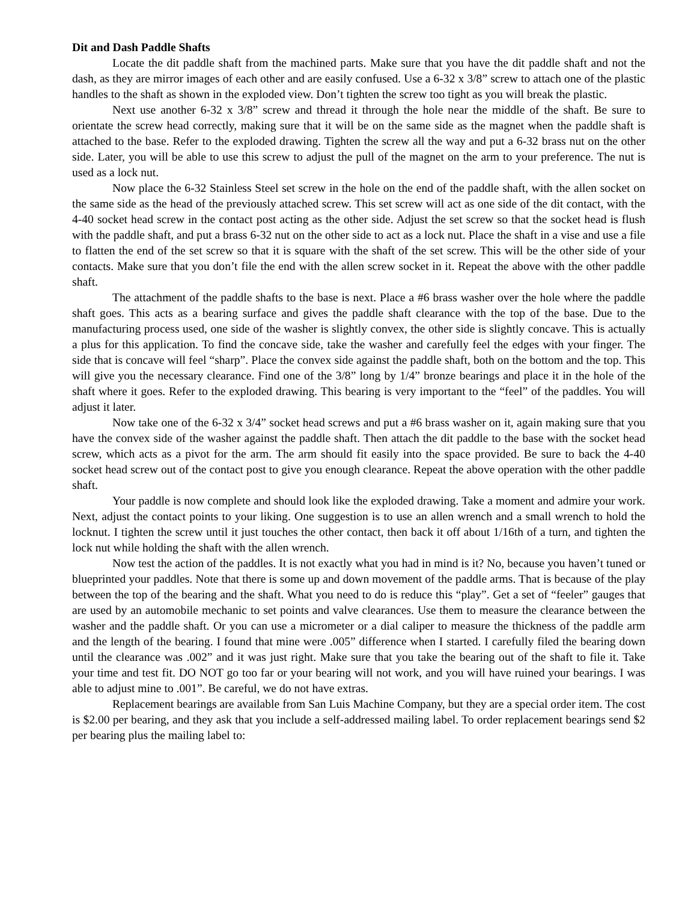Dit and Dash Paddle Shafts
Locate the dit paddle shaft from the machined parts. Make sure that you have the dit paddle shaft and not the dash, as they are mirror images of each other and are easily confused. Use a 6-32 x 3/8” screw to attach one of the plastic handles to the shaft as shown in the exploded view. Don’t tighten the screw too tight as you will break the plastic.
Next use another 6-32 x 3/8” screw and thread it through the hole near the middle of the shaft. Be sure to orientate the screw head correctly, making sure that it will be on the same side as the magnet when the paddle shaft is attached to the base. Refer to the exploded drawing. Tighten the screw all the way and put a 6-32 brass nut on the other side. Later, you will be able to use this screw to adjust the pull of the magnet on the arm to your preference. The nut is used as a lock nut.
Now place the 6-32 Stainless Steel set screw in the hole on the end of the paddle shaft, with the allen socket on the same side as the head of the previously attached screw. This set screw will act as one side of the dit contact, with the 4-40 socket head screw in the contact post acting as the other side. Adjust the set screw so that the socket head is flush with the paddle shaft, and put a brass 6-32 nut on the other side to act as a lock nut. Place the shaft in a vise and use a file to flatten the end of the set screw so that it is square with the shaft of the set screw. This will be the other side of your contacts. Make sure that you don’t file the end with the allen screw socket in it. Repeat the above with the other paddle shaft.
The attachment of the paddle shafts to the base is next. Place a #6 brass washer over the hole where the paddle shaft goes. This acts as a bearing surface and gives the paddle shaft clearance with the top of the base. Due to the manufacturing process used, one side of the washer is slightly convex, the other side is slightly concave. This is actually a plus for this application. To find the concave side, take the washer and carefully feel the edges with your finger. The side that is concave will feel “sharp”. Place the convex side against the paddle shaft, both on the bottom and the top. This will give you the necessary clearance. Find one of the 3/8” long by 1/4” bronze bearings and place it in the hole of the shaft where it goes. Refer to the exploded drawing. This bearing is very important to the “feel” of the paddles. You will adjust it later.
Now take one of the 6-32 x 3/4” socket head screws and put a #6 brass washer on it, again making sure that you have the convex side of the washer against the paddle shaft. Then attach the dit paddle to the base with the socket head screw, which acts as a pivot for the arm. The arm should fit easily into the space provided. Be sure to back the 4-40 socket head screw out of the contact post to give you enough clearance. Repeat the above operation with the other paddle shaft.
Your paddle is now complete and should look like the exploded drawing. Take a moment and admire your work. Next, adjust the contact points to your liking. One suggestion is to use an allen wrench and a small wrench to hold the locknut. I tighten the screw until it just touches the other contact, then back it off about 1/16th of a turn, and tighten the lock nut while holding the shaft with the allen wrench.
Now test the action of the paddles. It is not exactly what you had in mind is it? No, because you haven’t tuned or blueprinted your paddles. Note that there is some up and down movement of the paddle arms. That is because of the play between the top of the bearing and the shaft. What you need to do is reduce this “play”. Get a set of “feeler” gauges that are used by an automobile mechanic to set points and valve clearances. Use them to measure the clearance between the washer and the paddle shaft. Or you can use a micrometer or a dial caliper to measure the thickness of the paddle arm and the length of the bearing. I found that mine were .005” difference when I started. I carefully filed the bearing down until the clearance was .002” and it was just right. Make sure that you take the bearing out of the shaft to file it. Take your time and test fit. DO NOT go too far or your bearing will not work, and you will have ruined your bearings. I was able to adjust mine to .001”. Be careful, we do not have extras.
Replacement bearings are available from San Luis Machine Company, but they are a special order item. The cost is $2.00 per bearing, and they ask that you include a self-addressed mailing label. To order replacement bearings send $2 per bearing plus the mailing label to: